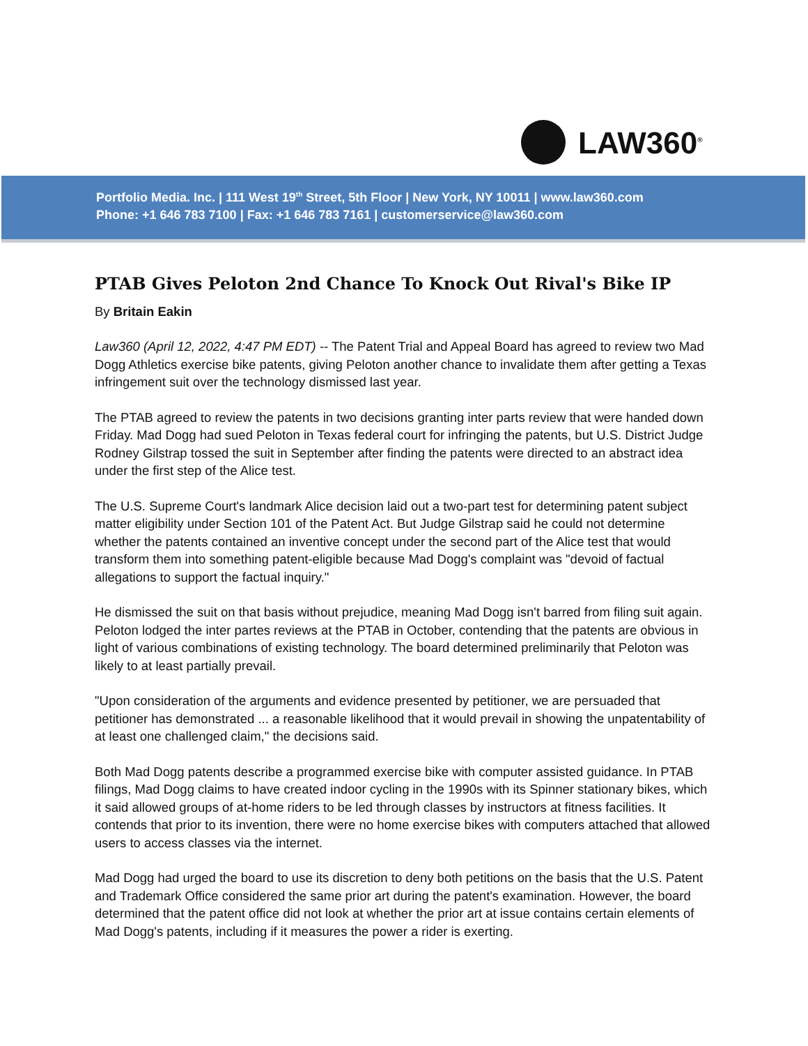LAW360<sup>®</sup>
Portfolio Media. Inc. | 111 West 19<sup>th</sup> Street, 5th Floor | New York, NY 10011 | www.law360.com
Phone: +1 646 783 7100 | Fax: +1 646 783 7161 | customerservice@law360.com
PTAB Gives Peloton 2nd Chance To Knock Out Rival's Bike IP
By Britain Eakin
Law360 (April 12, 2022, 4:47 PM EDT) -- The Patent Trial and Appeal Board has agreed to review two Mad Dogg Athletics exercise bike patents, giving Peloton another chance to invalidate them after getting a Texas infringement suit over the technology dismissed last year.
The PTAB agreed to review the patents in two decisions granting inter parts review that were handed down Friday. Mad Dogg had sued Peloton in Texas federal court for infringing the patents, but U.S. District Judge Rodney Gilstrap tossed the suit in September after finding the patents were directed to an abstract idea under the first step of the Alice test.
The U.S. Supreme Court's landmark Alice decision laid out a two-part test for determining patent subject matter eligibility under Section 101 of the Patent Act. But Judge Gilstrap said he could not determine whether the patents contained an inventive concept under the second part of the Alice test that would transform them into something patent-eligible because Mad Dogg's complaint was "devoid of factual allegations to support the factual inquiry."
He dismissed the suit on that basis without prejudice, meaning Mad Dogg isn't barred from filing suit again. Peloton lodged the inter partes reviews at the PTAB in October, contending that the patents are obvious in light of various combinations of existing technology. The board determined preliminarily that Peloton was likely to at least partially prevail.
"Upon consideration of the arguments and evidence presented by petitioner, we are persuaded that petitioner has demonstrated ... a reasonable likelihood that it would prevail in showing the unpatentability of at least one challenged claim," the decisions said.
Both Mad Dogg patents describe a programmed exercise bike with computer assisted guidance. In PTAB filings, Mad Dogg claims to have created indoor cycling in the 1990s with its Spinner stationary bikes, which it said allowed groups of at-home riders to be led through classes by instructors at fitness facilities. It contends that prior to its invention, there were no home exercise bikes with computers attached that allowed users to access classes via the internet.
Mad Dogg had urged the board to use its discretion to deny both petitions on the basis that the U.S. Patent and Trademark Office considered the same prior art during the patent's examination. However, the board determined that the patent office did not look at whether the prior art at issue contains certain elements of Mad Dogg's patents, including if it measures the power a rider is exerting.